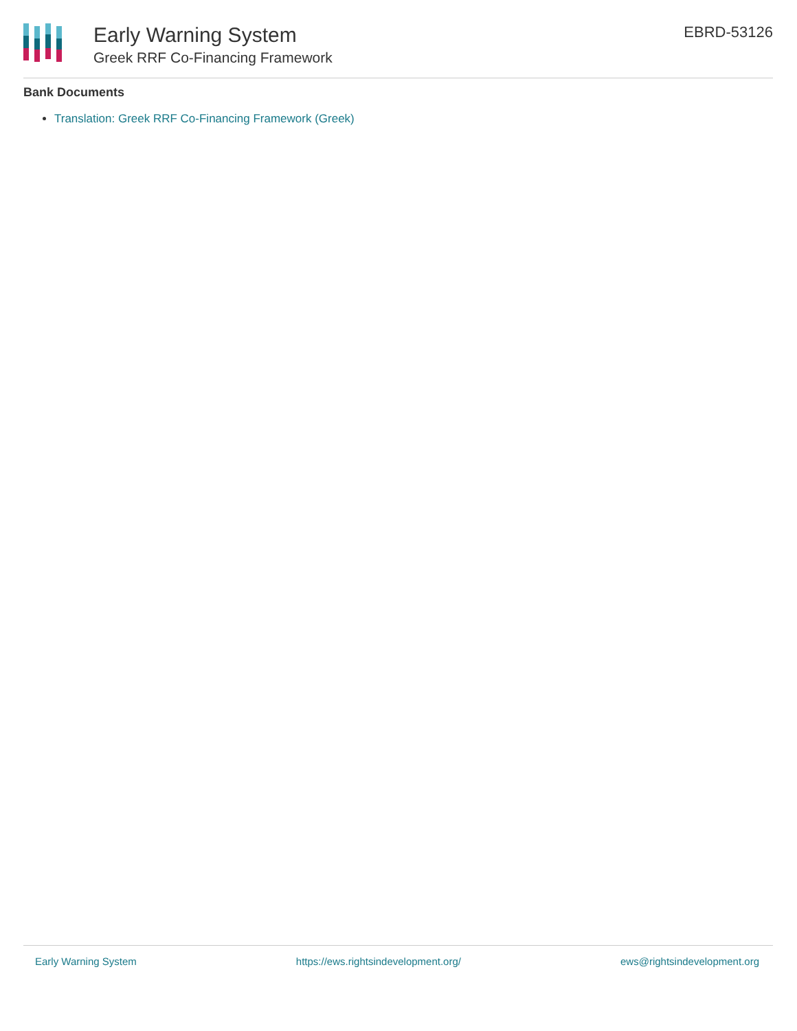Early Warning System
Greek RRF Co-Financing Framework
EBRD-53126
Bank Documents
Translation: Greek RRF Co-Financing Framework (Greek)
Early Warning System https://ews.rightsindevelopment.org/ ews@rightsindevelopment.org